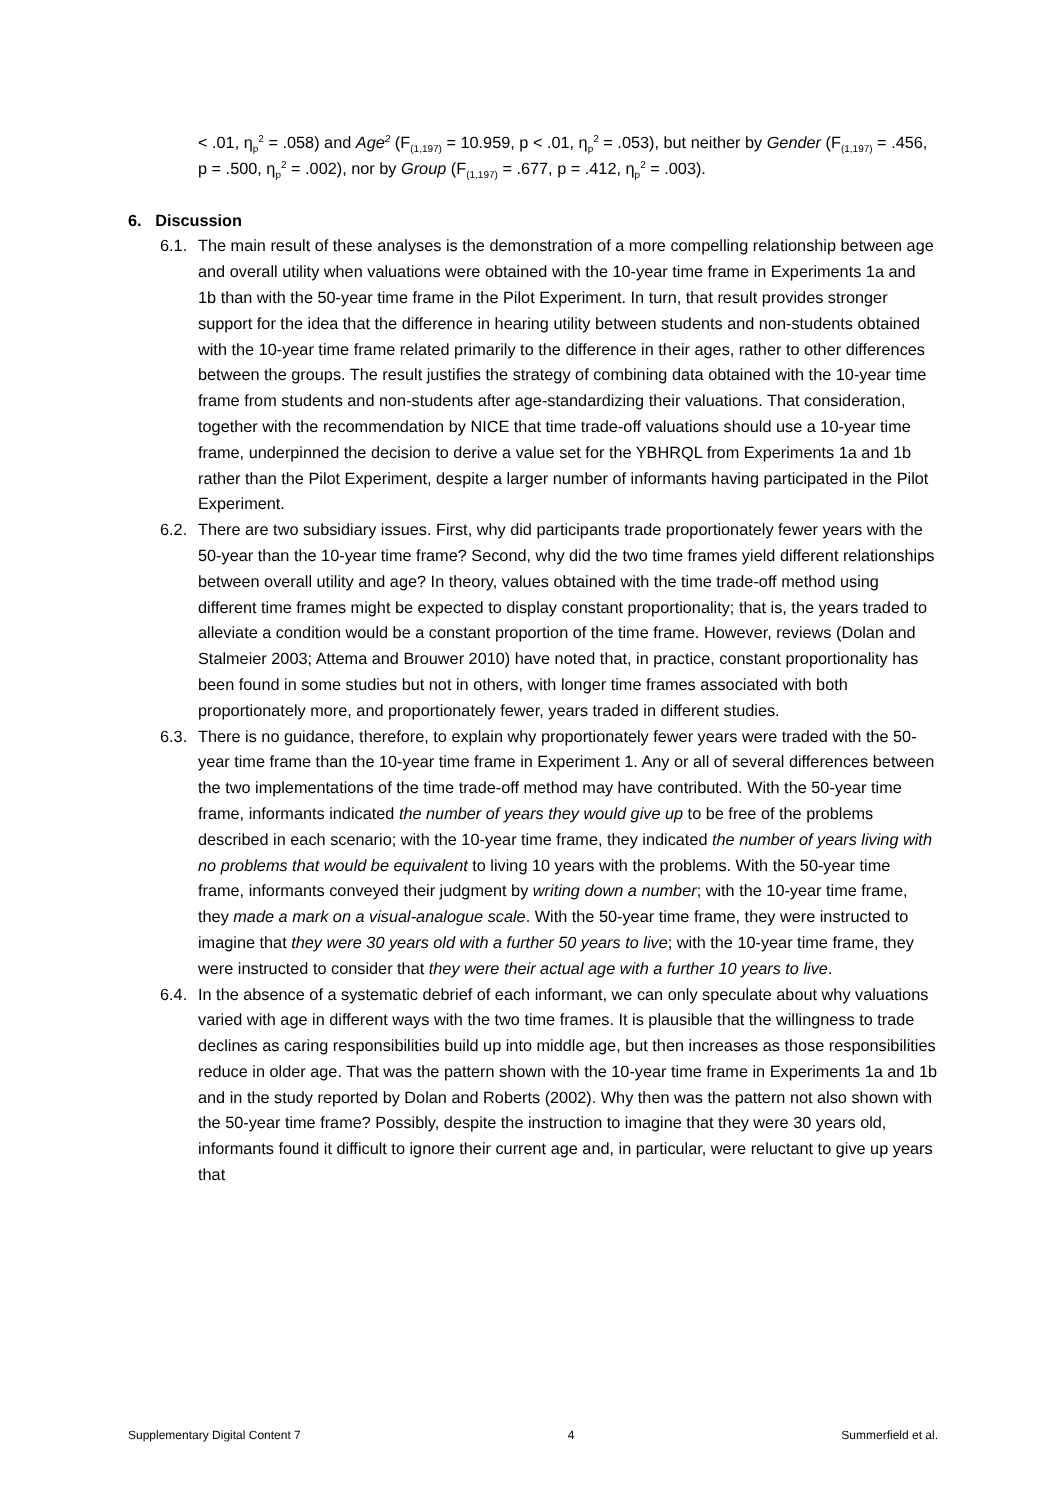< .01, η<sub>p</sub><sup>2</sup> = .058) and Age<sup>2</sup> (F<sub>(1,197)</sub> = 10.959, p < .01, η<sub>p</sub><sup>2</sup> = .053), but neither by Gender (F<sub>(1,197)</sub> = .456, p = .500, η<sub>p</sub><sup>2</sup> = .002), nor by Group (F<sub>(1,197)</sub> = .677, p = .412, η<sub>p</sub><sup>2</sup> = .003).
6. Discussion
6.1. The main result of these analyses is the demonstration of a more compelling relationship between age and overall utility when valuations were obtained with the 10-year time frame in Experiments 1a and 1b than with the 50-year time frame in the Pilot Experiment. In turn, that result provides stronger support for the idea that the difference in hearing utility between students and non-students obtained with the 10-year time frame related primarily to the difference in their ages, rather to other differences between the groups. The result justifies the strategy of combining data obtained with the 10-year time frame from students and non-students after age-standardizing their valuations. That consideration, together with the recommendation by NICE that time trade-off valuations should use a 10-year time frame, underpinned the decision to derive a value set for the YBHRQL from Experiments 1a and 1b rather than the Pilot Experiment, despite a larger number of informants having participated in the Pilot Experiment.
6.2. There are two subsidiary issues. First, why did participants trade proportionately fewer years with the 50-year than the 10-year time frame? Second, why did the two time frames yield different relationships between overall utility and age? In theory, values obtained with the time trade-off method using different time frames might be expected to display constant proportionality; that is, the years traded to alleviate a condition would be a constant proportion of the time frame. However, reviews (Dolan and Stalmeier 2003; Attema and Brouwer 2010) have noted that, in practice, constant proportionality has been found in some studies but not in others, with longer time frames associated with both proportionately more, and proportionately fewer, years traded in different studies.
6.3. There is no guidance, therefore, to explain why proportionately fewer years were traded with the 50-year time frame than the 10-year time frame in Experiment 1. Any or all of several differences between the two implementations of the time trade-off method may have contributed. With the 50-year time frame, informants indicated the number of years they would give up to be free of the problems described in each scenario; with the 10-year time frame, they indicated the number of years living with no problems that would be equivalent to living 10 years with the problems. With the 50-year time frame, informants conveyed their judgment by writing down a number; with the 10-year time frame, they made a mark on a visual-analogue scale. With the 50-year time frame, they were instructed to imagine that they were 30 years old with a further 50 years to live; with the 10-year time frame, they were instructed to consider that they were their actual age with a further 10 years to live.
6.4. In the absence of a systematic debrief of each informant, we can only speculate about why valuations varied with age in different ways with the two time frames. It is plausible that the willingness to trade declines as caring responsibilities build up into middle age, but then increases as those responsibilities reduce in older age. That was the pattern shown with the 10-year time frame in Experiments 1a and 1b and in the study reported by Dolan and Roberts (2002). Why then was the pattern not also shown with the 50-year time frame? Possibly, despite the instruction to imagine that they were 30 years old, informants found it difficult to ignore their current age and, in particular, were reluctant to give up years that
Supplementary Digital Content 7 4 Summerfield et al.